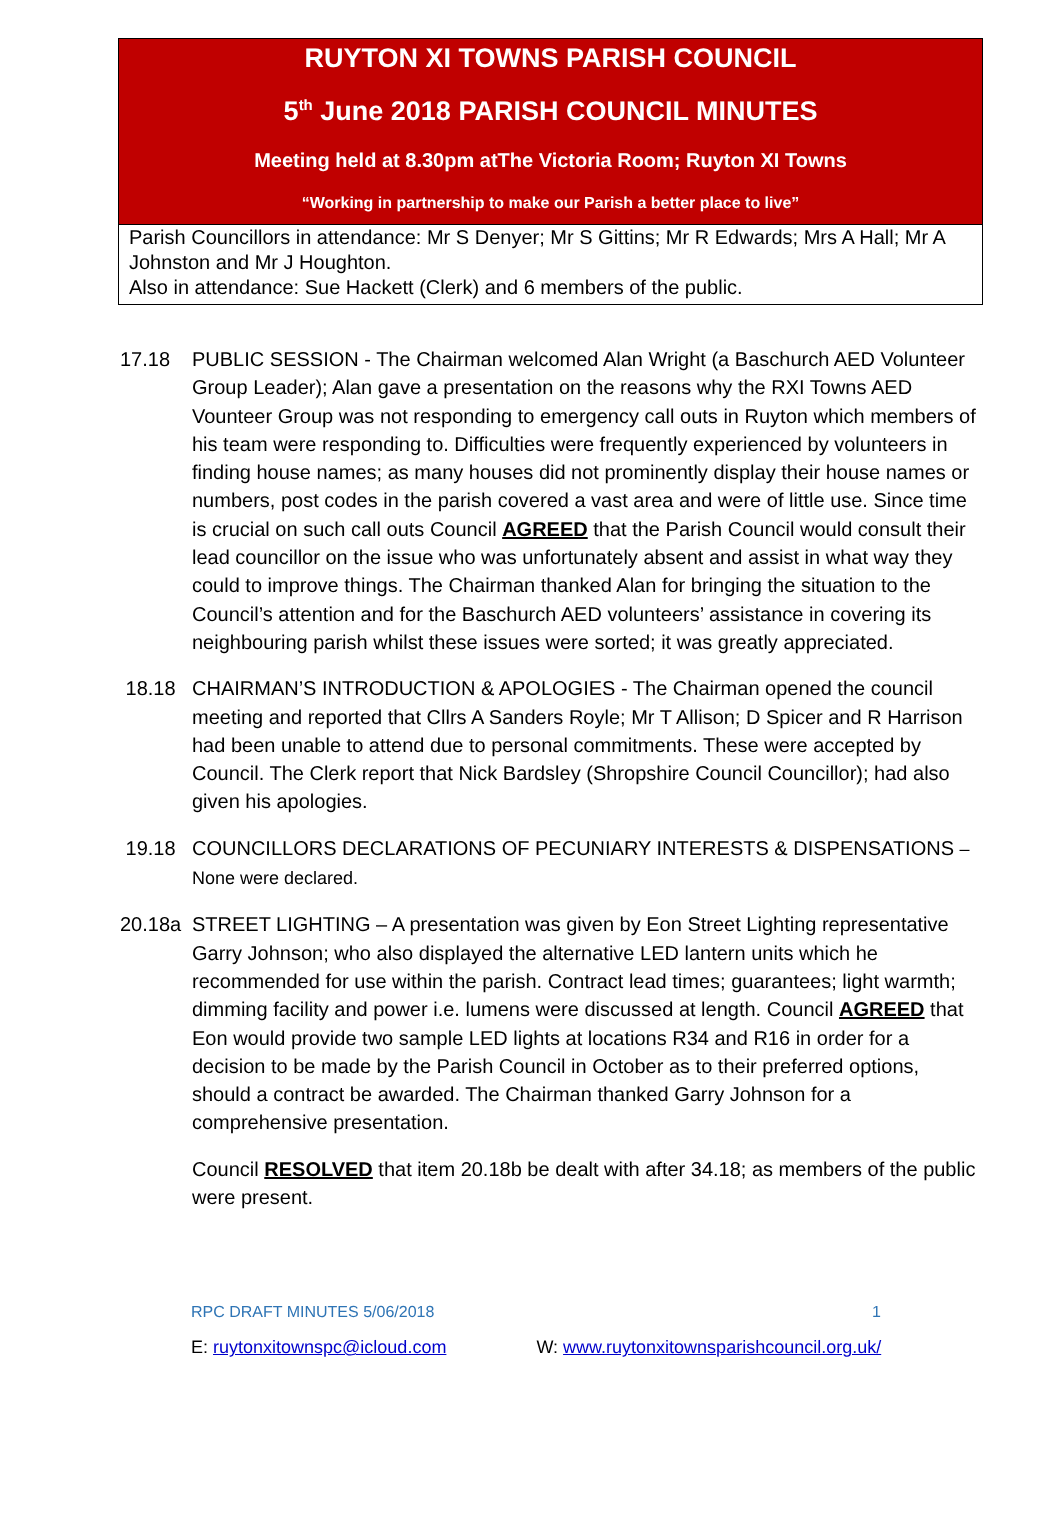RUYTON XI TOWNS PARISH COUNCIL
5<sup>th</sup> June 2018 PARISH COUNCIL MINUTES
Meeting held at 8.30pm atThe Victoria Room; Ruyton XI Towns
“Working in partnership to make our Parish a better place to live”
Parish Councillors in attendance: Mr S Denyer; Mr S Gittins; Mr R Edwards; Mrs A Hall; Mr A Johnston and Mr J Houghton.
Also in attendance: Sue Hackett (Clerk) and 6 members of the public.
17.18 PUBLIC SESSION - The Chairman welcomed Alan Wright (a Baschurch AED Volunteer Group Leader); Alan gave a presentation on the reasons why the RXI Towns AED Vounteer Group was not responding to emergency call outs in Ruyton which members of his team were responding to. Difficulties were frequently experienced by volunteers in finding house names; as many houses did not prominently display their house names or numbers, post codes in the parish covered a vast area and were of little use. Since time is crucial on such call outs Council AGREED that the Parish Council would consult their lead councillor on the issue who was unfortunately absent and assist in what way they could to improve things. The Chairman thanked Alan for bringing the situation to the Council’s attention and for the Baschurch AED volunteers’ assistance in covering its neighbouring parish whilst these issues were sorted; it was greatly appreciated.
18.18 CHAIRMAN’S INTRODUCTION & APOLOGIES - The Chairman opened the council meeting and reported that Cllrs A Sanders Royle; Mr T Allison; D Spicer and R Harrison had been unable to attend due to personal commitments. These were accepted by Council. The Clerk report that Nick Bardsley (Shropshire Council Councillor); had also given his apologies.
19.18 COUNCILLORS DECLARATIONS OF PECUNIARY INTERESTS & DISPENSATIONS – None were declared.
20.18a STREET LIGHTING – A presentation was given by Eon Street Lighting representative Garry Johnson; who also displayed the alternative LED lantern units which he recommended for use within the parish. Contract lead times; guarantees; light warmth; dimming facility and power i.e. lumens were discussed at length. Council AGREED that Eon would provide two sample LED lights at locations R34 and R16 in order for a decision to be made by the Parish Council in October as to their preferred options, should a contract be awarded. The Chairman thanked Garry Johnson for a comprehensive presentation.
Council RESOLVED that item 20.18b be dealt with after 34.18; as members of the public were present.
RPC DRAFT MINUTES 5/06/2018 1
E: ruytonxitownspc@icloud.com W: www.ruytonxitownsparishcouncil.org.uk/